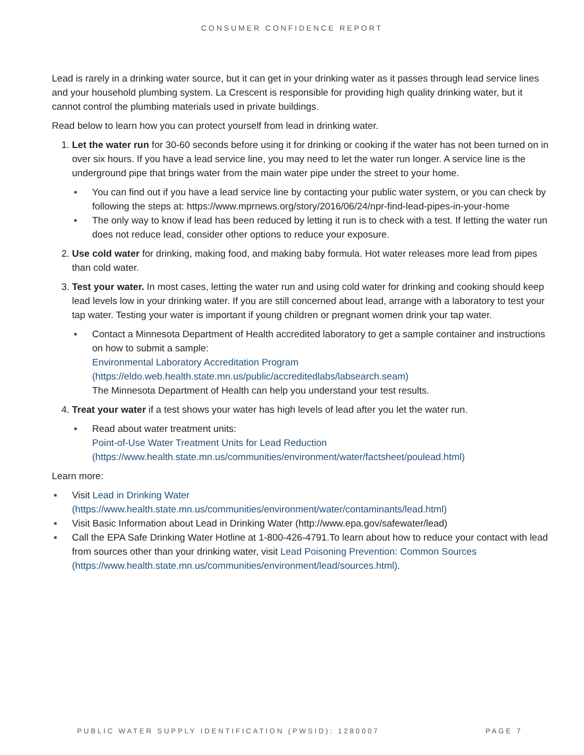CONSUMER CONFIDENCE REPORT
Lead is rarely in a drinking water source, but it can get in your drinking water as it passes through lead service lines and your household plumbing system. La Crescent is responsible for providing high quality drinking water, but it cannot control the plumbing materials used in private buildings.
Read below to learn how you can protect yourself from lead in drinking water.
1. Let the water run for 30-60 seconds before using it for drinking or cooking if the water has not been turned on in over six hours. If you have a lead service line, you may need to let the water run longer. A service line is the underground pipe that brings water from the main water pipe under the street to your home.
■ You can find out if you have a lead service line by contacting your public water system, or you can check by following the steps at: https://www.mprnews.org/story/2016/06/24/npr-find-lead-pipes-in-your-home
■ The only way to know if lead has been reduced by letting it run is to check with a test. If letting the water run does not reduce lead, consider other options to reduce your exposure.
2. Use cold water for drinking, making food, and making baby formula. Hot water releases more lead from pipes than cold water.
3. Test your water. In most cases, letting the water run and using cold water for drinking and cooking should keep lead levels low in your drinking water. If you are still concerned about lead, arrange with a laboratory to test your tap water. Testing your water is important if young children or pregnant women drink your tap water.
■ Contact a Minnesota Department of Health accredited laboratory to get a sample container and instructions on how to submit a sample:
Environmental Laboratory Accreditation Program (https://eldo.web.health.state.mn.us/public/accreditedlabs/labsearch.seam)
The Minnesota Department of Health can help you understand your test results.
4. Treat your water if a test shows your water has high levels of lead after you let the water run.
■ Read about water treatment units:
Point-of-Use Water Treatment Units for Lead Reduction (https://www.health.state.mn.us/communities/environment/water/factsheet/poulead.html)
Learn more:
■ Visit Lead in Drinking Water (https://www.health.state.mn.us/communities/environment/water/contaminants/lead.html)
■ Visit Basic Information about Lead in Drinking Water (http://www.epa.gov/safewater/lead)
■ Call the EPA Safe Drinking Water Hotline at 1-800-426-4791.To learn about how to reduce your contact with lead from sources other than your drinking water, visit Lead Poisoning Prevention: Common Sources (https://www.health.state.mn.us/communities/environment/lead/sources.html).
PUBLIC WATER SUPPLY IDENTIFICATION (PWSID): 1280007 PAGE 7